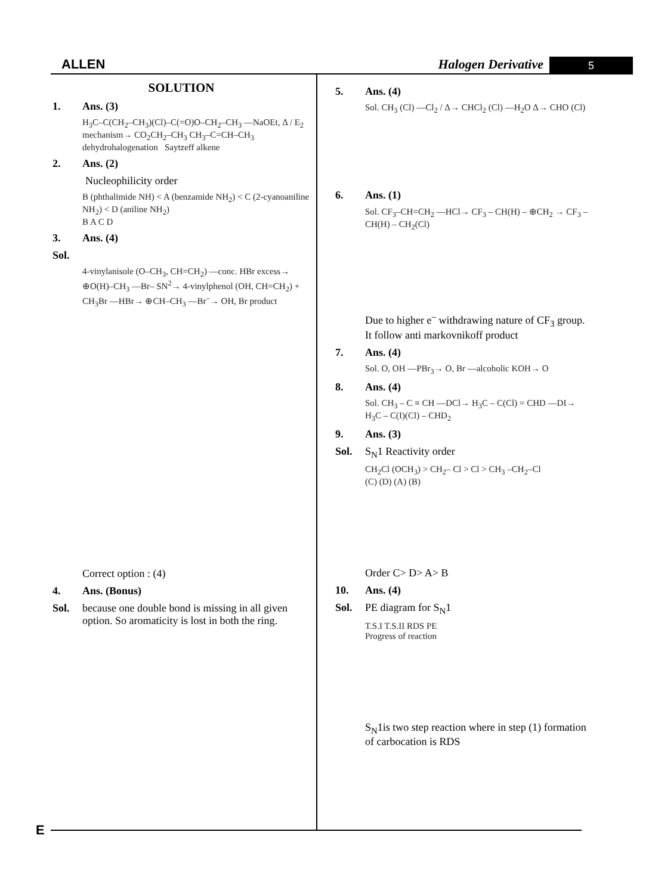ALLEN Halogen Derivative 5
SOLUTION
1. Ans. (3)
H<sub>3</sub>C–C(CH<sub>2</sub>–CH<sub>3</sub>)(Cl)–C(=O)O–CH<sub>2</sub>–CH<sub>3</sub> —NaOEt, Δ / E<sub>2</sub> mechanism→ CO<sub>2</sub>CH<sub>2</sub>–CH<sub>3</sub> CH<sub>3</sub>–C=CH–CH<sub>3</sub>
dehydrohalogenation Saytzeff alkene
2. Ans. (2)
Nucleophilicity order
B (phthalimide NH) < A (benzamide NH<sub>2</sub>) < C (2-cyanoaniline NH<sub>2</sub>) < D (aniline NH<sub>2</sub>)
B A C D
3. Ans. (4)
Sol.
4-vinylanisole (O–CH<sub>3</sub>, CH=CH<sub>2</sub>) —conc. HBr excess→ ⊕O(H)–CH<sub>3</sub> —Br– SN<sup>2</sup>→ 4-vinylphenol (OH, CH=CH<sub>2</sub>) + CH<sub>3</sub>Br —HBr→ ⊕CH–CH<sub>3</sub> —Br<sup>–</sup>→ OH, Br product
Correct option : (4)
4. Ans. (Bonus)
Sol. because one double bond is missing in all given
option. So aromaticity is lost in both the ring.
5. Ans. (4)
Sol. CH<sub>3</sub> (Cl) —Cl<sub>2</sub> / Δ→ CHCl<sub>2</sub> (Cl) —H<sub>2</sub>O Δ→ CHO (Cl)
6. Ans. (1)
Sol. CF<sub>3</sub>–CH=CH<sub>2</sub> —HCl→ CF<sub>3</sub> – CH(H) – ⊕CH<sub>2</sub> → CF<sub>3</sub> – CH(H) – CH<sub>2</sub>(Cl)
Due to higher e<sup>–</sup> withdrawing nature of CF<sub>3</sub> group.
It follow anti markovnikoff product
7. Ans. (4)
Sol. O, OH —PBr<sub>3</sub>→ O, Br —alcoholic KOH→ O
8. Ans. (4)
Sol. CH<sub>3</sub> – C ≡ CH —DCl→ H<sub>3</sub>C – C(Cl) = CHD —DI→ H<sub>3</sub>C – C(I)(Cl) – CHD<sub>2</sub>
9. Ans. (3)
Sol. S<sub>N</sub>1 Reactivity order
CH<sub>2</sub>Cl (OCH<sub>3</sub>) > CH<sub>2</sub>– Cl > Cl > CH<sub>3</sub> –CH<sub>2</sub>–Cl
(C) (D) (A) (B)
Order C> D> A> B
10. Ans. (4)
Sol. PE diagram for S<sub>N</sub>1
T.S.I T.S.II RDS PE
Progress of reaction
S<sub>N</sub>1is two step reaction where in step (1) formation of carbocation is RDS
E